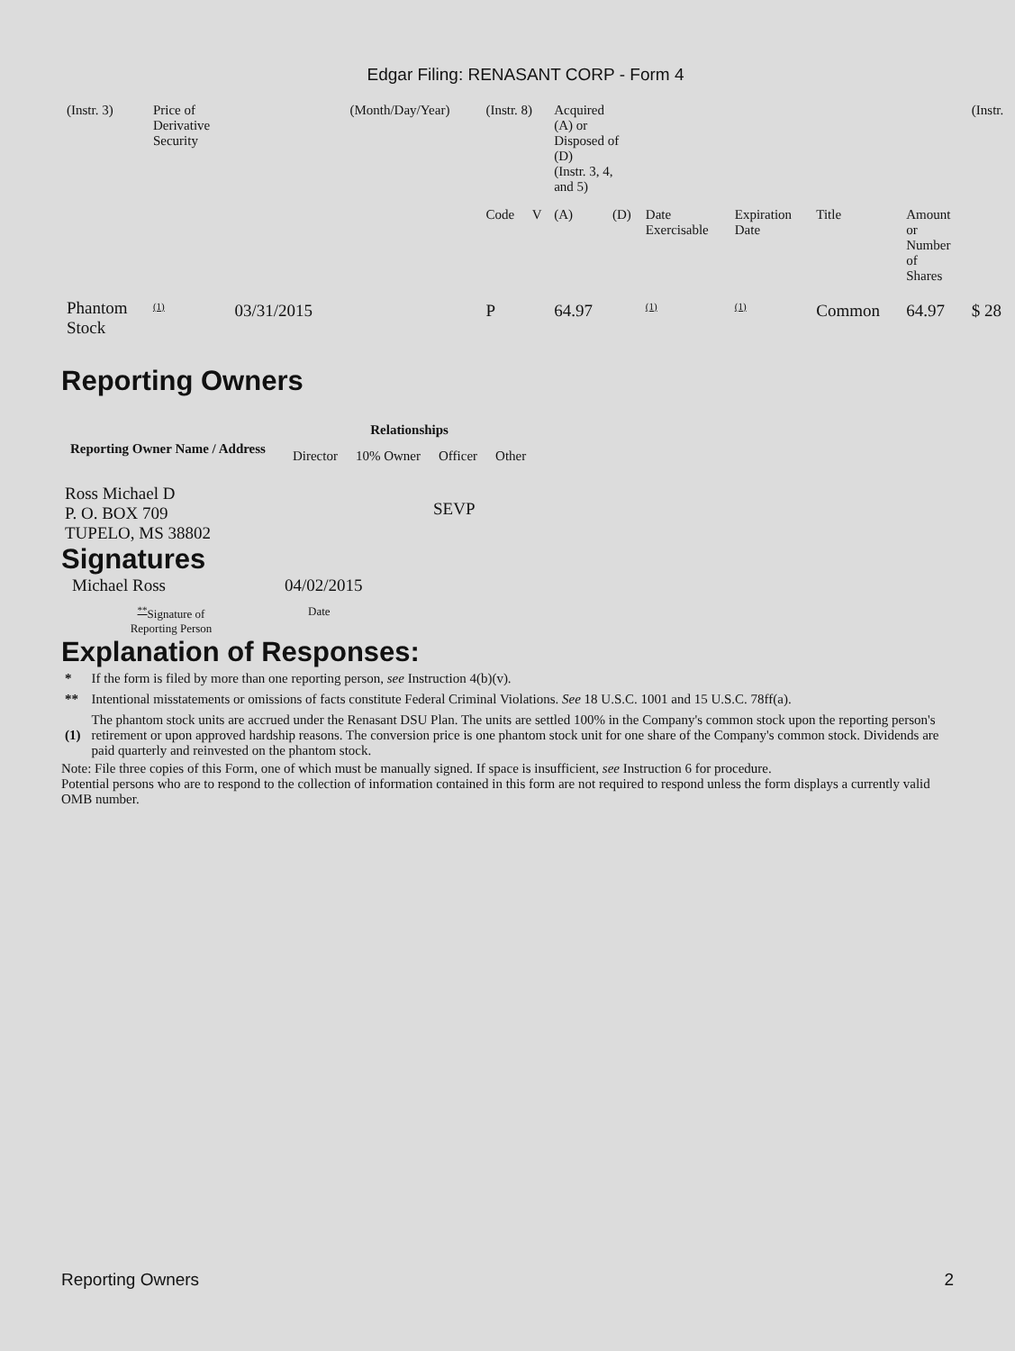Edgar Filing: RENASANT CORP - Form 4
| (Instr. 3) | Price of Derivative Security | | (Month/Day/Year) | (Instr. 8) | | Acquired (A) or Disposed of (D) (Instr. 3, 4, and 5) | | | | | | (Instr. |
| | | | | Code | V | (A) | (D) | Date Exercisable | Expiration Date | Title | Amount or Number of Shares | |
| Phantom Stock | (1) | 03/31/2015 | | P | | 64.97 | | (1) | (1) | Common | 64.97 | $ 28 |
Reporting Owners
| Reporting Owner Name / Address | Relationships | | | |
| --- | --- | --- | --- | --- |
| | Director | 10% Owner | Officer | Other |
| Ross Michael D P. O. BOX 709 TUPELO, MS 38802 | | | SEVP | |
Signatures
| Michael Ross | 04/02/2015 |
| ** Signature of Reporting Person | Date |
Explanation of Responses:
| * | If the form is filed by more than one reporting person, see Instruction 4(b)(v). |
| ** | Intentional misstatements or omissions of facts constitute Federal Criminal Violations. See 18 U.S.C. 1001 and 15 U.S.C. 78ff(a). |
| (1) | The phantom stock units are accrued under the Renasant DSU Plan. The units are settled 100% in the Company's common stock upon the reporting person's retirement or upon approved hardship reasons. The conversion price is one phantom stock unit for one share of the Company's common stock. Dividends are paid quarterly and reinvested on the phantom stock. |
Note: File three copies of this Form, one of which must be manually signed. If space is insufficient, see Instruction 6 for procedure.
Potential persons who are to respond to the collection of information contained in this form are not required to respond unless the form displays a currently valid OMB number.
Reporting Owners 2